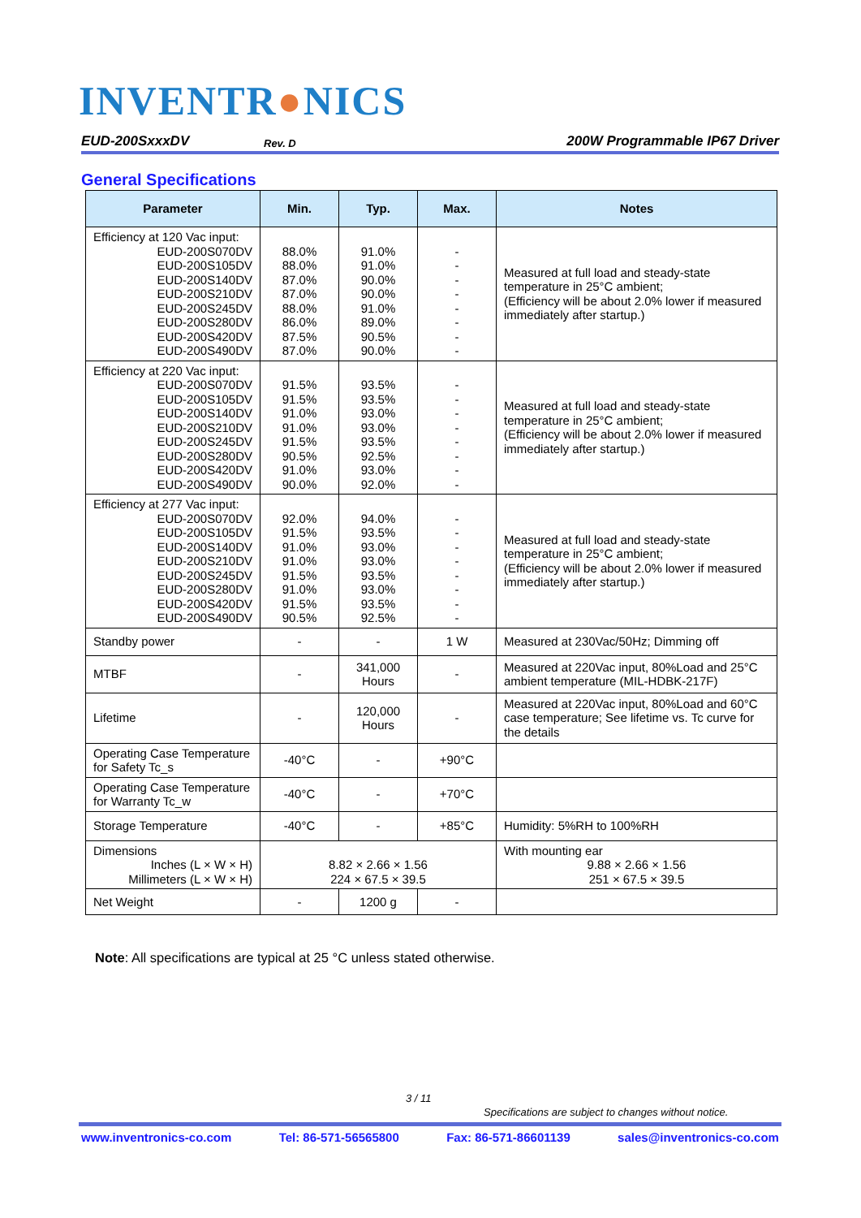INVENTR●NICS
EUD-200SxxxDV
Rev. D
200W Programmable IP67 Driver
General Specifications
| Parameter | Min. | Typ. | Max. | Notes |
| --- | --- | --- | --- | --- |
| Efficiency at 120 Vac input: EUD-200S070DV EUD-200S105DV EUD-200S140DV EUD-200S210DV EUD-200S245DV EUD-200S280DV EUD-200S420DV EUD-200S490DV | 88.0% 88.0% 87.0% 87.0% 88.0% 86.0% 87.5% 87.0% | 91.0% 91.0% 90.0% 90.0% 91.0% 89.0% 90.5% 90.0% | - - - - - - - - | Measured at full load and steady-state temperature in 25°C ambient; (Efficiency will be about 2.0% lower if measured immediately after startup.) |
| Efficiency at 220 Vac input: EUD-200S070DV EUD-200S105DV EUD-200S140DV EUD-200S210DV EUD-200S245DV EUD-200S280DV EUD-200S420DV EUD-200S490DV | 91.5% 91.5% 91.0% 91.0% 91.5% 90.5% 91.0% 90.0% | 93.5% 93.5% 93.0% 93.0% 93.5% 92.5% 93.0% 92.0% | - - - - - - - - | Measured at full load and steady-state temperature in 25°C ambient; (Efficiency will be about 2.0% lower if measured immediately after startup.) |
| Efficiency at 277 Vac input: EUD-200S070DV EUD-200S105DV EUD-200S140DV EUD-200S210DV EUD-200S245DV EUD-200S280DV EUD-200S420DV EUD-200S490DV | 92.0% 91.5% 91.0% 91.0% 91.5% 91.0% 91.5% 90.5% | 94.0% 93.5% 93.0% 93.0% 93.5% 93.0% 93.5% 92.5% | - - - - - - - - | Measured at full load and steady-state temperature in 25°C ambient; (Efficiency will be about 2.0% lower if measured immediately after startup.) |
| Standby power | - | - | 1 W | Measured at 230Vac/50Hz; Dimming off |
| MTBF | - | 341,000 Hours | - | Measured at 220Vac input, 80%Load and 25°C ambient temperature (MIL-HDBK-217F) |
| Lifetime | - | 120,000 Hours | - | Measured at 220Vac input, 80%Load and 60°C case temperature; See lifetime vs. Tc curve for the details |
| Operating Case Temperature for Safety Tc_s | -40°C | - | +90°C | |
| Operating Case Temperature for Warranty Tc_w | -40°C | - | +70°C | |
| Storage Temperature | -40°C | - | +85°C | Humidity: 5%RH to 100%RH |
| Dimensions Inches (L × W × H) Millimeters (L × W × H) | 8.82 × 2.66 × 1.56 224 × 67.5 × 39.5 | | | With mounting ear 9.88 × 2.66 × 1.56 251 × 67.5 × 39.5 |
| Net Weight | - | 1200 g | - | |
Note: All specifications are typical at 25 °C unless stated otherwise.
3 / 11
Specifications are subject to changes without notice.
www.inventronics-co.com Tel: 86-571-56565800 Fax: 86-571-86601139 sales@inventronics-co.com